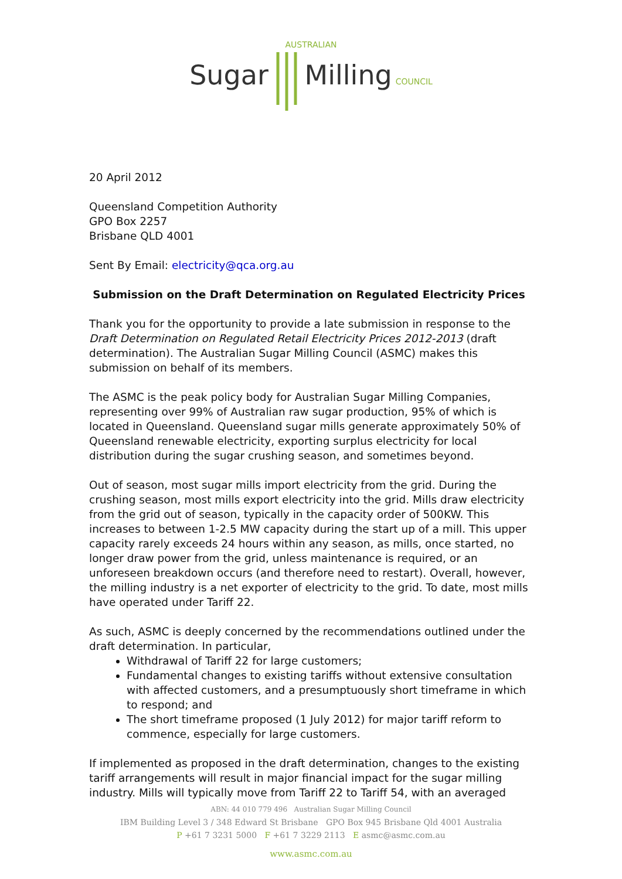AUSTRALIAN
Sugar Milling COUNCIL
20 April 2012
Queensland Competition Authority
GPO Box 2257
Brisbane QLD 4001
Sent By Email: electricity@qca.org.au
Submission on the Draft Determination on Regulated Electricity Prices
Thank you for the opportunity to provide a late submission in response to the Draft Determination on Regulated Retail Electricity Prices 2012-2013 (draft determination). The Australian Sugar Milling Council (ASMC) makes this submission on behalf of its members.
The ASMC is the peak policy body for Australian Sugar Milling Companies, representing over 99% of Australian raw sugar production, 95% of which is located in Queensland. Queensland sugar mills generate approximately 50% of Queensland renewable electricity, exporting surplus electricity for local distribution during the sugar crushing season, and sometimes beyond.
Out of season, most sugar mills import electricity from the grid. During the crushing season, most mills export electricity into the grid. Mills draw electricity from the grid out of season, typically in the capacity order of 500KW. This increases to between 1-2.5 MW capacity during the start up of a mill. This upper capacity rarely exceeds 24 hours within any season, as mills, once started, no longer draw power from the grid, unless maintenance is required, or an unforeseen breakdown occurs (and therefore need to restart). Overall, however, the milling industry is a net exporter of electricity to the grid. To date, most mills have operated under Tariff 22.
As such, ASMC is deeply concerned by the recommendations outlined under the draft determination. In particular,
Withdrawal of Tariff 22 for large customers;
Fundamental changes to existing tariffs without extensive consultation with affected customers, and a presumptuously short timeframe in which to respond; and
The short timeframe proposed (1 July 2012) for major tariff reform to commence, especially for large customers.
If implemented as proposed in the draft determination, changes to the existing tariff arrangements will result in major financial impact for the sugar milling industry. Mills will typically move from Tariff 22 to Tariff 54, with an averaged
ABN: 44 010 779 496 Australian Sugar Milling Council
IBM Building Level 3 / 348 Edward St Brisbane GPO Box 945 Brisbane Qld 4001 Australia
P +61 7 3231 5000 F +61 7 3229 2113 E asmc@asmc.com.au
www.asmc.com.au